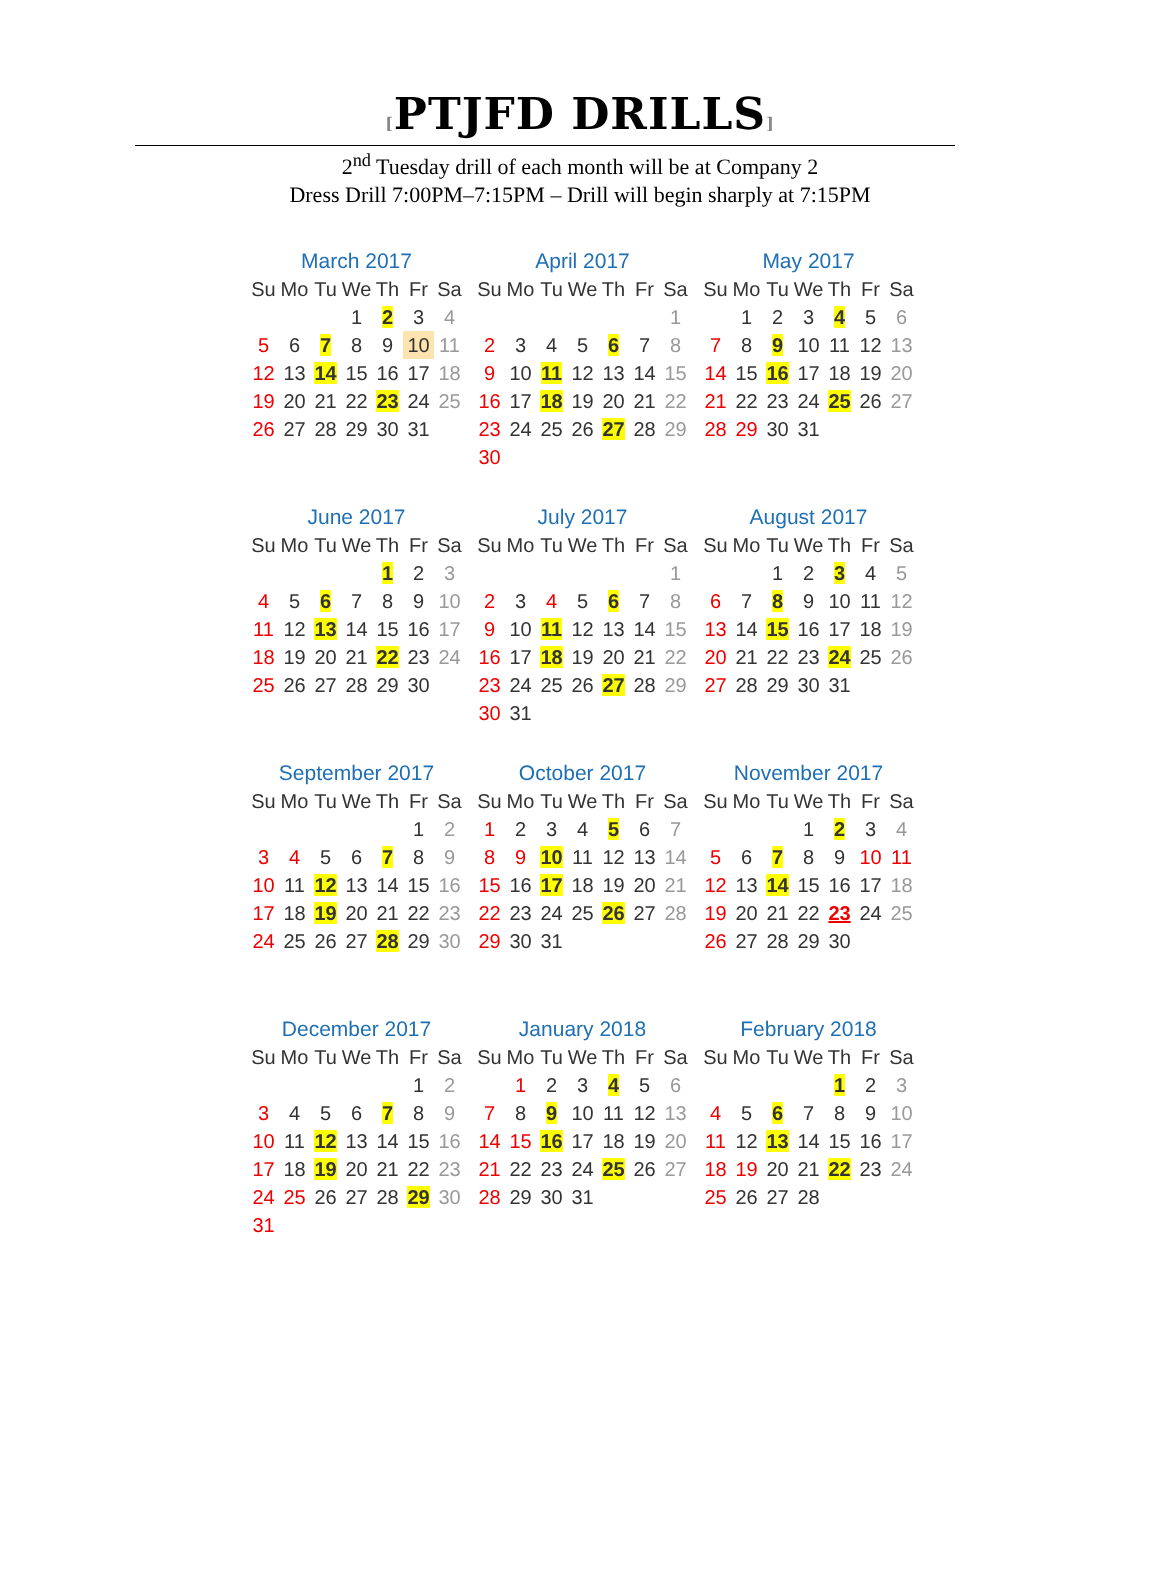[PTJFD DRILLS]
2<sup>nd</sup> Tuesday drill of each month will be at Company 2
Dress Drill 7:00PM–7:15PM – Drill will begin sharply at 7:15PM
March 2017
| Su | Mo | Tu | We | Th | Fr | Sa |
| --- | --- | --- | --- | --- | --- | --- |
| | | | 1 | 2 | 3 | 4 |
| 5 | 6 | 7 | 8 | 9 | 10 | 11 |
| 12 | 13 | 14 | 15 | 16 | 17 | 18 |
| 19 | 20 | 21 | 22 | 23 | 24 | 25 |
| 26 | 27 | 28 | 29 | 30 | 31 | |
April 2017
| Su | Mo | Tu | We | Th | Fr | Sa |
| --- | --- | --- | --- | --- | --- | --- |
| | | | | | | 1 |
| 2 | 3 | 4 | 5 | 6 | 7 | 8 |
| 9 | 10 | 11 | 12 | 13 | 14 | 15 |
| 16 | 17 | 18 | 19 | 20 | 21 | 22 |
| 23 | 24 | 25 | 26 | 27 | 28 | 29 |
| 30 | | | | | | |
May 2017
| Su | Mo | Tu | We | Th | Fr | Sa |
| --- | --- | --- | --- | --- | --- | --- |
| | 1 | 2 | 3 | 4 | 5 | 6 |
| 7 | 8 | 9 | 10 | 11 | 12 | 13 |
| 14 | 15 | 16 | 17 | 18 | 19 | 20 |
| 21 | 22 | 23 | 24 | 25 | 26 | 27 |
| 28 | 29 | 30 | 31 | | | |
June 2017
| Su | Mo | Tu | We | Th | Fr | Sa |
| --- | --- | --- | --- | --- | --- | --- |
| | | | | 1 | 2 | 3 |
| 4 | 5 | 6 | 7 | 8 | 9 | 10 |
| 11 | 12 | 13 | 14 | 15 | 16 | 17 |
| 18 | 19 | 20 | 21 | 22 | 23 | 24 |
| 25 | 26 | 27 | 28 | 29 | 30 | |
July 2017
| Su | Mo | Tu | We | Th | Fr | Sa |
| --- | --- | --- | --- | --- | --- | --- |
| | | | | | | 1 |
| 2 | 3 | 4 | 5 | 6 | 7 | 8 |
| 9 | 10 | 11 | 12 | 13 | 14 | 15 |
| 16 | 17 | 18 | 19 | 20 | 21 | 22 |
| 23 | 24 | 25 | 26 | 27 | 28 | 29 |
| 30 | 31 | | | | | |
August 2017
| Su | Mo | Tu | We | Th | Fr | Sa |
| --- | --- | --- | --- | --- | --- | --- |
| | | 1 | 2 | 3 | 4 | 5 |
| 6 | 7 | 8 | 9 | 10 | 11 | 12 |
| 13 | 14 | 15 | 16 | 17 | 18 | 19 |
| 20 | 21 | 22 | 23 | 24 | 25 | 26 |
| 27 | 28 | 29 | 30 | 31 | | |
September 2017
| Su | Mo | Tu | We | Th | Fr | Sa |
| --- | --- | --- | --- | --- | --- | --- |
| | | | | | 1 | 2 |
| 3 | 4 | 5 | 6 | 7 | 8 | 9 |
| 10 | 11 | 12 | 13 | 14 | 15 | 16 |
| 17 | 18 | 19 | 20 | 21 | 22 | 23 |
| 24 | 25 | 26 | 27 | 28 | 29 | 30 |
October 2017
| Su | Mo | Tu | We | Th | Fr | Sa |
| --- | --- | --- | --- | --- | --- | --- |
| 1 | 2 | 3 | 4 | 5 | 6 | 7 |
| 8 | 9 | 10 | 11 | 12 | 13 | 14 |
| 15 | 16 | 17 | 18 | 19 | 20 | 21 |
| 22 | 23 | 24 | 25 | 26 | 27 | 28 |
| 29 | 30 | 31 | | | | |
November 2017
| Su | Mo | Tu | We | Th | Fr | Sa |
| --- | --- | --- | --- | --- | --- | --- |
| | | | 1 | 2 | 3 | 4 |
| 5 | 6 | 7 | 8 | 9 | 10 | 11 |
| 12 | 13 | 14 | 15 | 16 | 17 | 18 |
| 19 | 20 | 21 | 22 | 23 | 24 | 25 |
| 26 | 27 | 28 | 29 | 30 | | |
December 2017
| Su | Mo | Tu | We | Th | Fr | Sa |
| --- | --- | --- | --- | --- | --- | --- |
| | | | | | 1 | 2 |
| 3 | 4 | 5 | 6 | 7 | 8 | 9 |
| 10 | 11 | 12 | 13 | 14 | 15 | 16 |
| 17 | 18 | 19 | 20 | 21 | 22 | 23 |
| 24 | 25 | 26 | 27 | 28 | 29 | 30 |
| 31 | | | | | | |
January 2018
| Su | Mo | Tu | We | Th | Fr | Sa |
| --- | --- | --- | --- | --- | --- | --- |
| | 1 | 2 | 3 | 4 | 5 | 6 |
| 7 | 8 | 9 | 10 | 11 | 12 | 13 |
| 14 | 15 | 16 | 17 | 18 | 19 | 20 |
| 21 | 22 | 23 | 24 | 25 | 26 | 27 |
| 28 | 29 | 30 | 31 | | | |
February 2018
| Su | Mo | Tu | We | Th | Fr | Sa |
| --- | --- | --- | --- | --- | --- | --- |
| | | | | 1 | 2 | 3 |
| 4 | 5 | 6 | 7 | 8 | 9 | 10 |
| 11 | 12 | 13 | 14 | 15 | 16 | 17 |
| 18 | 19 | 20 | 21 | 22 | 23 | 24 |
| 25 | 26 | 27 | 28 | | | |